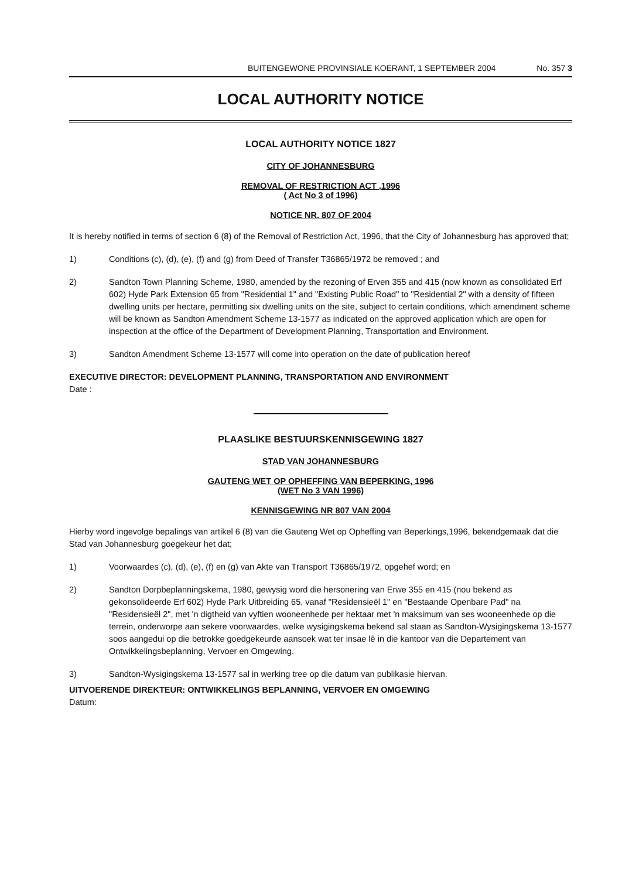BUITENGEWONE PROVINSIALE KOERANT, 1 SEPTEMBER 2004 No. 357 3
LOCAL AUTHORITY NOTICE
LOCAL AUTHORITY NOTICE 1827
CITY OF JOHANNESBURG
REMOVAL OF RESTRICTION ACT ,1996
( Act No 3 of 1996)
NOTICE NR. 807 OF 2004
It is hereby notified in terms of section 6 (8) of the Removal of Restriction Act, 1996, that the City of Johannesburg has approved that;
1) Conditions (c), (d), (e), (f) and (g) from Deed of Transfer T36865/1972 be removed ; and
2) Sandton Town Planning Scheme, 1980, amended by the rezoning of Erven 355 and 415 (now known as consolidated Erf 602) Hyde Park Extension 65 from "Residential 1" and "Existing Public Road" to "Residential 2" with a density of fifteen dwelling units per hectare, permitting six dwelling units on the site, subject to certain conditions, which amendment scheme will be known as Sandton Amendment Scheme 13-1577 as indicated on the approved application which are open for inspection at the office of the Department of Development Planning, Transportation and Environment.
3) Sandton Amendment Scheme 13-1577 will come into operation on the date of publication hereof
EXECUTIVE DIRECTOR: DEVELOPMENT PLANNING, TRANSPORTATION AND ENVIRONMENT
Date :
PLAASLIKE BESTUURSKENNISGEWING 1827
STAD VAN JOHANNESBURG
GAUTENG WET OP OPHEFFING VAN BEPERKING, 1996
(WET No 3 VAN 1996)
KENNISGEWING NR 807 VAN 2004
Hierby word ingevolge bepalings van artikel 6 (8) van die Gauteng Wet op Opheffing van Beperkings,1996, bekendgemaak dat die Stad van Johannesburg goegekeur het dat;
1) Voorwaardes (c), (d), (e), (f) en (g) van Akte van Transport T36865/1972, opgehef word; en
2) Sandton Dorpbeplanningskema, 1980, gewysig word die hersonering van Erwe 355 en 415 (nou bekend as gekonsolideerde Erf 602) Hyde Park Uitbreiding 65, vanaf "Residensieël 1" en "Bestaande Openbare Pad" na "Residensieël 2", met 'n digtheid van vyftien wooneenhede per hektaar met 'n maksimum van ses wooneenhede op die terrein, onderworpe aan sekere voorwaardes, welke wysigingskema bekend sal staan as Sandton-Wysigingskema 13-1577 soos aangedui op die betrokke goedgekeurde aansoek wat ter insae lê in die kantoor van die Departement van Ontwikkelingsbeplanning, Vervoer en Omgewing.
3) Sandton-Wysigingskema 13-1577 sal in werking tree op die datum van publikasie hiervan.
UITVOERENDE DIREKTEUR: ONTWIKKELINGS BEPLANNING, VERVOER EN OMGEWING
Datum: